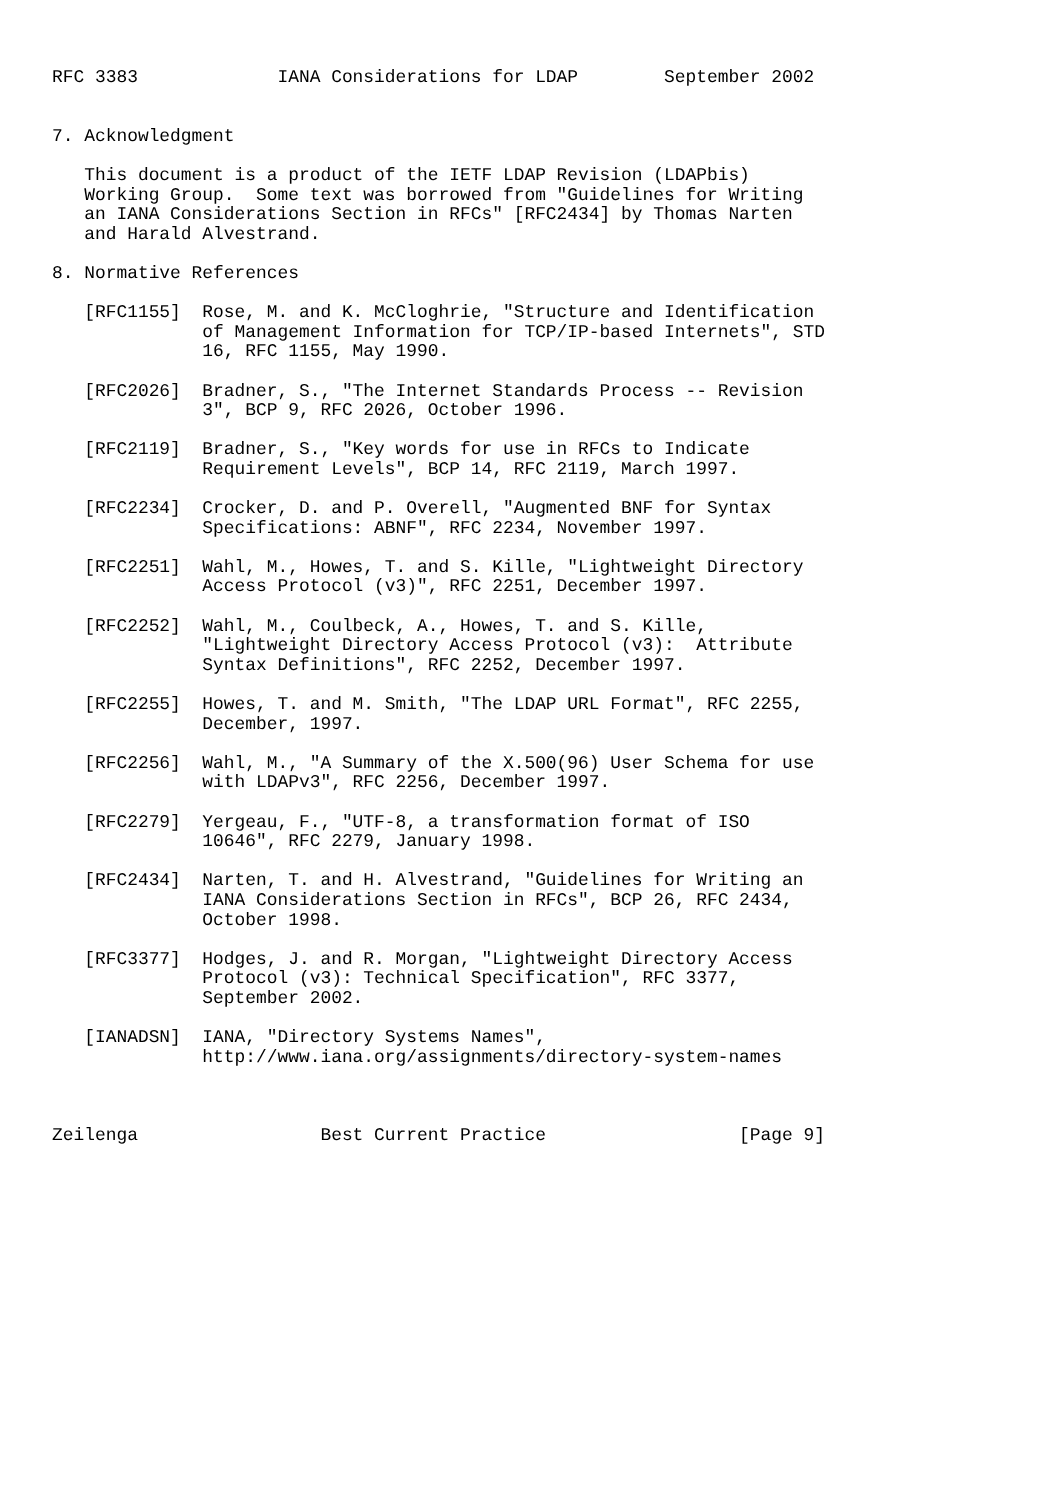RFC 3383             IANA Considerations for LDAP        September 2002


7. Acknowledgment

   This document is a product of the IETF LDAP Revision (LDAPbis)
   Working Group.  Some text was borrowed from "Guidelines for Writing
   an IANA Considerations Section in RFCs" [RFC2434] by Thomas Narten
   and Harald Alvestrand.

8. Normative References

   [RFC1155]  Rose, M. and K. McCloghrie, "Structure and Identification
              of Management Information for TCP/IP-based Internets", STD
              16, RFC 1155, May 1990.

   [RFC2026]  Bradner, S., "The Internet Standards Process -- Revision
              3", BCP 9, RFC 2026, October 1996.

   [RFC2119]  Bradner, S., "Key words for use in RFCs to Indicate
              Requirement Levels", BCP 14, RFC 2119, March 1997.

   [RFC2234]  Crocker, D. and P. Overell, "Augmented BNF for Syntax
              Specifications: ABNF", RFC 2234, November 1997.

   [RFC2251]  Wahl, M., Howes, T. and S. Kille, "Lightweight Directory
              Access Protocol (v3)", RFC 2251, December 1997.

   [RFC2252]  Wahl, M., Coulbeck, A., Howes, T. and S. Kille,
              "Lightweight Directory Access Protocol (v3):  Attribute
              Syntax Definitions", RFC 2252, December 1997.

   [RFC2255]  Howes, T. and M. Smith, "The LDAP URL Format", RFC 2255,
              December, 1997.

   [RFC2256]  Wahl, M., "A Summary of the X.500(96) User Schema for use
              with LDAPv3", RFC 2256, December 1997.

   [RFC2279]  Yergeau, F., "UTF-8, a transformation format of ISO
              10646", RFC 2279, January 1998.

   [RFC2434]  Narten, T. and H. Alvestrand, "Guidelines for Writing an
              IANA Considerations Section in RFCs", BCP 26, RFC 2434,
              October 1998.

   [RFC3377]  Hodges, J. and R. Morgan, "Lightweight Directory Access
              Protocol (v3): Technical Specification", RFC 3377,
              September 2002.

   [IANADSN]  IANA, "Directory Systems Names",
              http://www.iana.org/assignments/directory-system-names



Zeilenga                 Best Current Practice                  [Page 9]